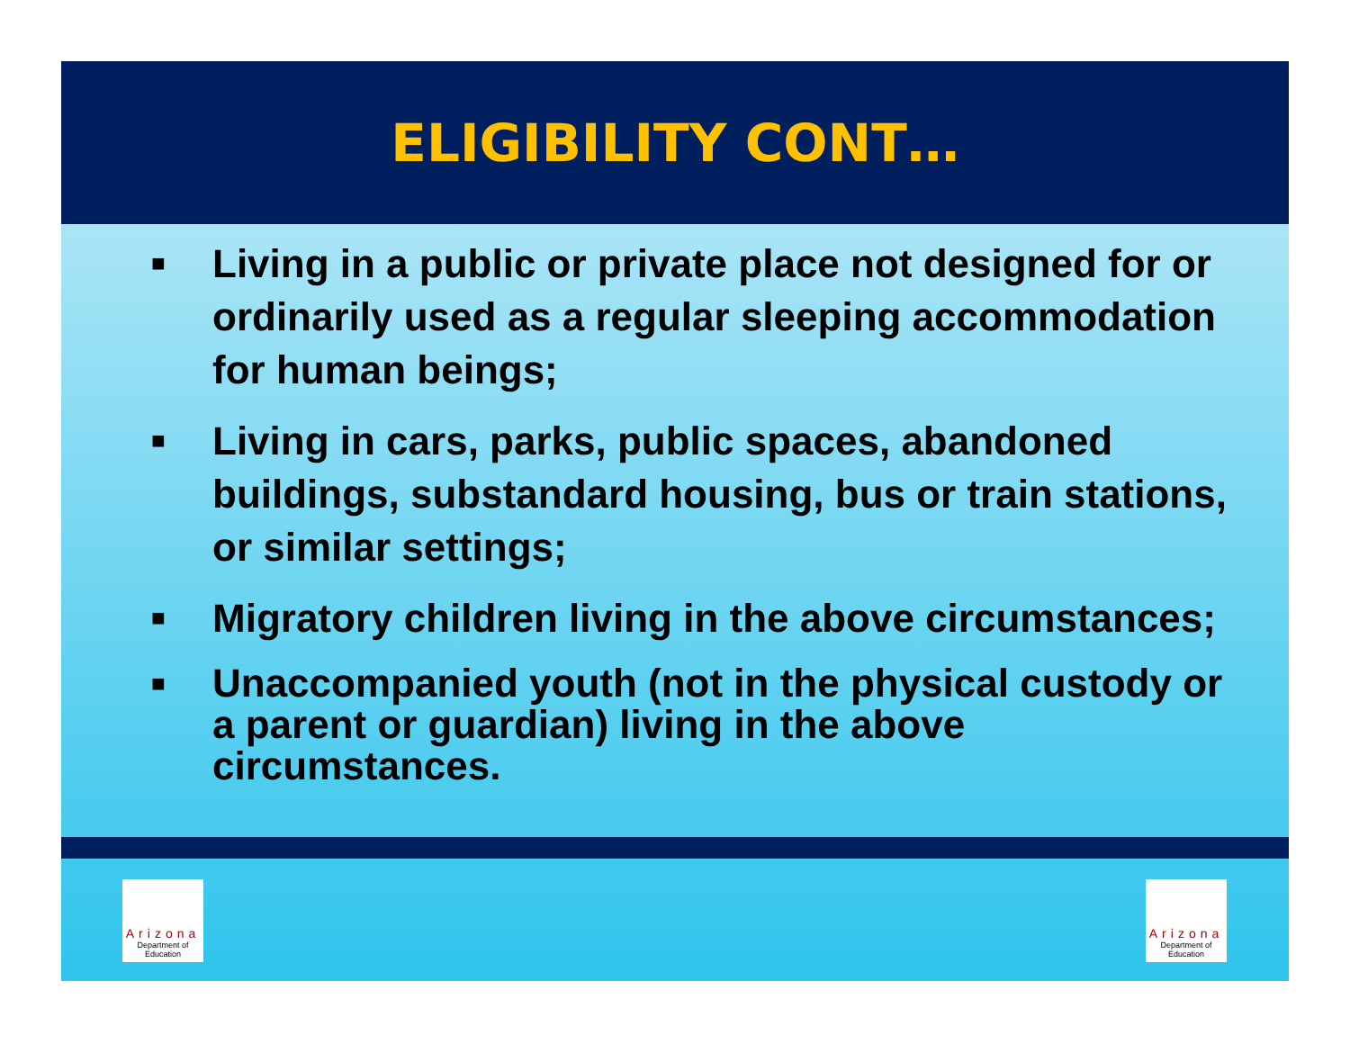ELIGIBILITY CONT…
■ Living in a public or private place not designed for or ordinarily used as a regular sleeping accommodation for human beings;
■ Living in cars, parks, public spaces, abandoned buildings, substandard housing, bus or train stations, or similar settings;
■ Migratory children living in the above circumstances;
■ Unaccompanied youth (not in the physical custody or a parent or guardian) living in the above circumstances.
Arizona
Department of Education
Arizona
Department of Education